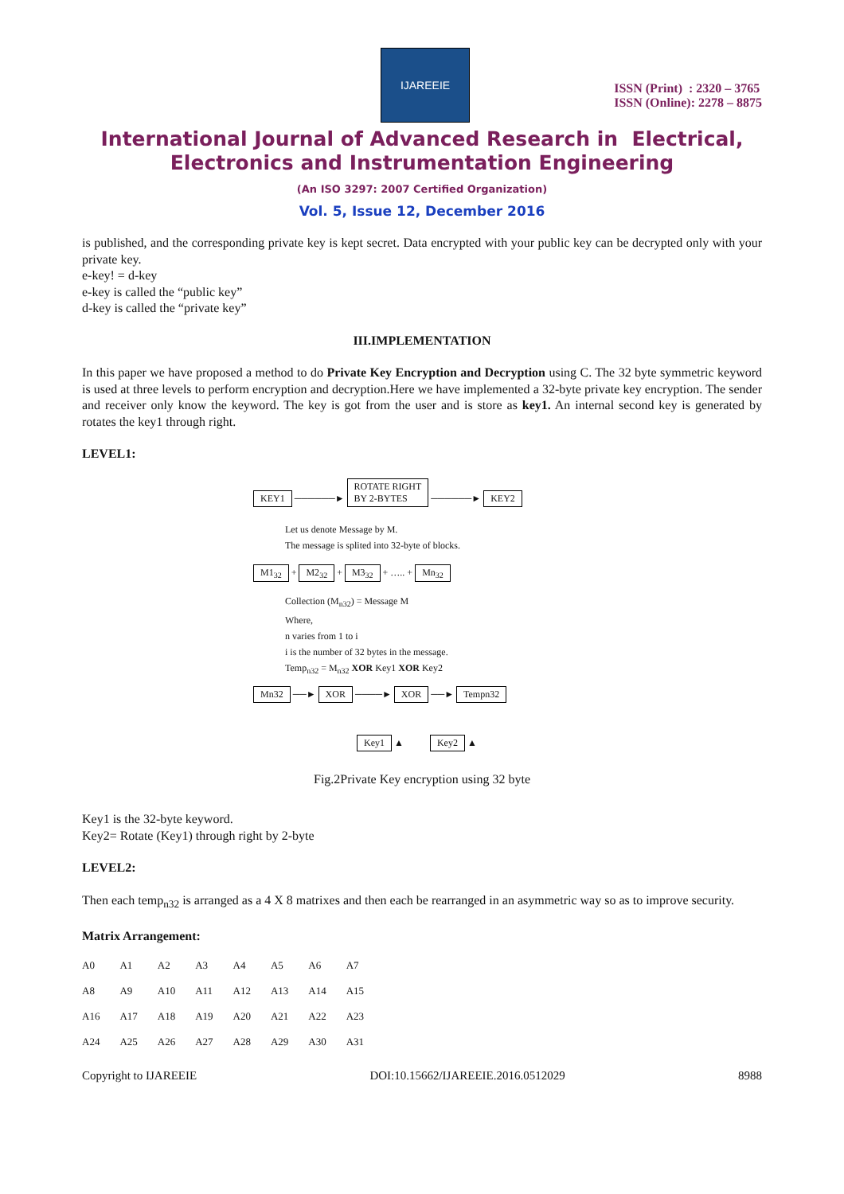IJAREEIE
ISSN (Print) : 2320 – 3765
ISSN (Online): 2278 – 8875
International Journal of Advanced Research in Electrical,
Electronics and Instrumentation Engineering
(An ISO 3297: 2007 Certified Organization)
Vol. 5, Issue 12, December 2016
is published, and the corresponding private key is kept secret. Data encrypted with your public key can be decrypted only with your private key.
e-key! = d-key
e-key is called the “public key”
d-key is called the “private key”
III.IMPLEMENTATION
In this paper we have proposed a method to do Private Key Encryption and Decryption using C. The 32 byte symmetric keyword is used at three levels to perform encryption and decryption.Here we have implemented a 32-byte private key encryption. The sender and receiver only know the keyword. The key is got from the user and is store as key1. An internal second key is generated by rotates the key1 through right.
LEVEL1:
KEY1 ──────► ROTATE RIGHT
BY 2-BYTES ──────► KEY2
Let us denote Message by M.
The message is splited into 32-byte of blocks.
M1<sub>32</sub> + M2<sub>32</sub> + M3<sub>32</sub> + ….. + Mn<sub>32</sub>
Collection (M<sub>n32</sub>) = Message M
Where,
n varies from 1 to i
i is the number of 32 bytes in the message.
Temp<sub>n32</sub> = M<sub>n32</sub> XOR Key1 XOR Key2
Mn32 ──► XOR ────► XOR ──► Tempn32
Key1 ▲ Key2 ▲
Fig.2Private Key encryption using 32 byte
Key1 is the 32-byte keyword.
Key2= Rotate (Key1) through right by 2-byte
LEVEL2:
Then each temp<sub>n32</sub> is arranged as a 4 X 8 matrixes and then each be rearranged in an asymmetric way so as to improve security.
Matrix Arrangement:
| A0 | A1 | A2 | A3 | A4 | A5 | A6 | A7 |
| A8 | A9 | A10 | A11 | A12 | A13 | A14 | A15 |
| A16 | A17 | A18 | A19 | A20 | A21 | A22 | A23 |
| A24 | A25 | A26 | A27 | A28 | A29 | A30 | A31 |
Copyright to IJAREEIE DOI:10.15662/IJAREEIE.2016.0512029 8988